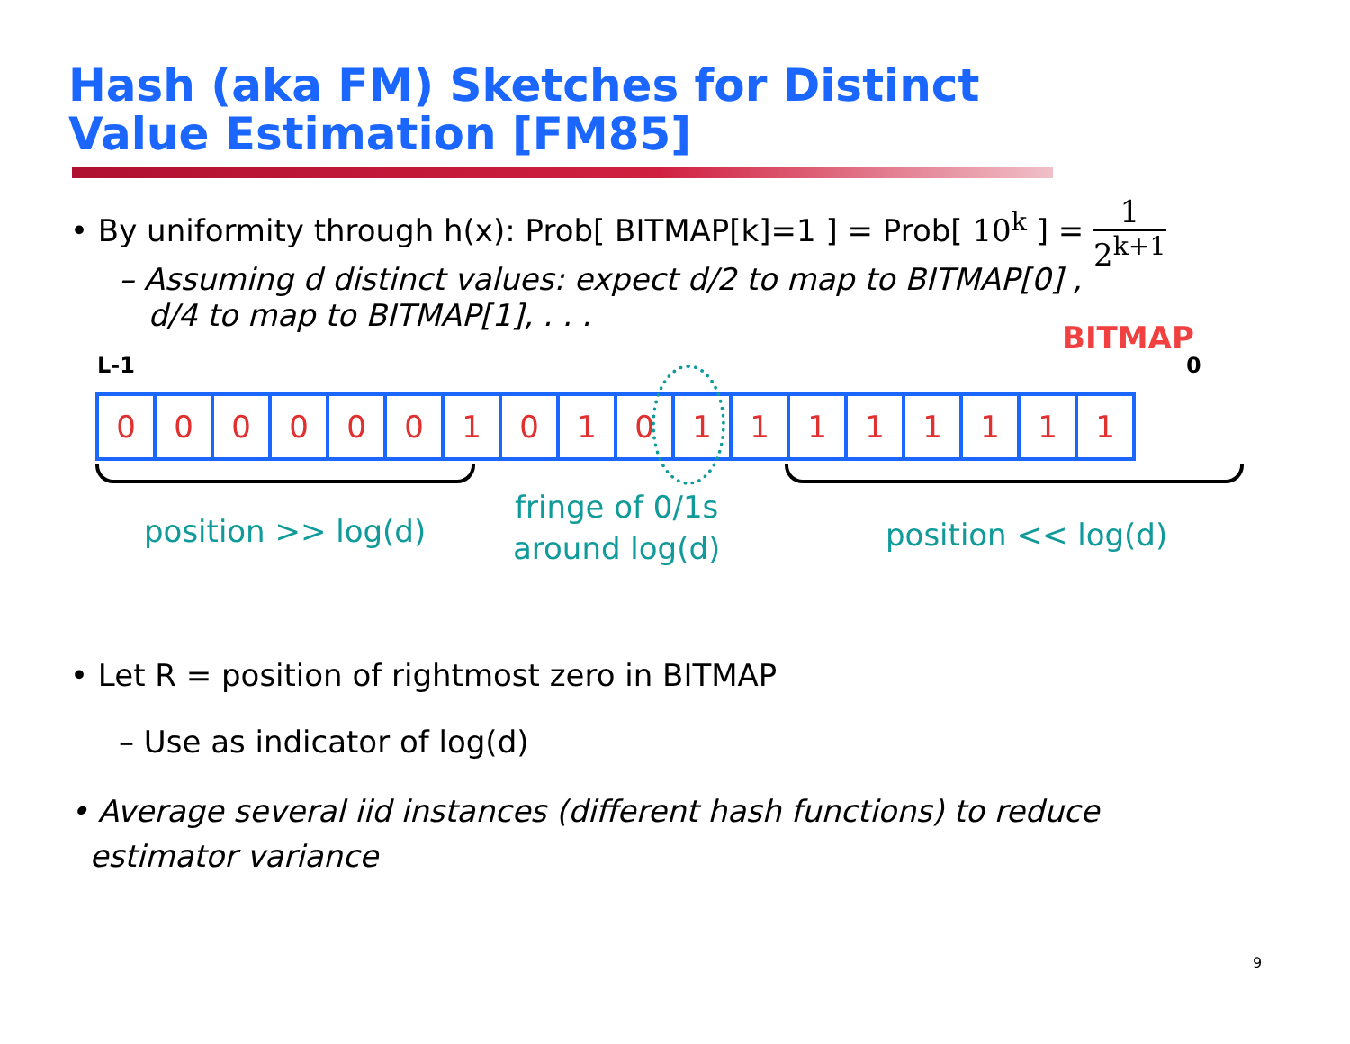Hash (aka FM) Sketches for Distinct
Value Estimation [FM85]
• By uniformity through h(x): Prob[ BITMAP[k]=1 ] = Prob[ 10<sup>k</sup> ] = 1 2<sup>k+1</sup>
– Assuming d distinct values: expect d/2 to map to BITMAP[0] ,
d/4 to map to BITMAP[1], . . .
BITMAP
L-1 0
| 0 | 0 | 0 | 0 | 0 | 0 | 1 | 0 | 1 | 0 | 1 | 1 | 1 | 1 | 1 | 1 | 1 | 1 |
position >> log(d)
fringe of 0/1s
around log(d)
position << log(d)
• Let R = position of rightmost zero in BITMAP
– Use as indicator of log(d)
• Average several iid instances (different hash functions) to reduce
estimator variance
9